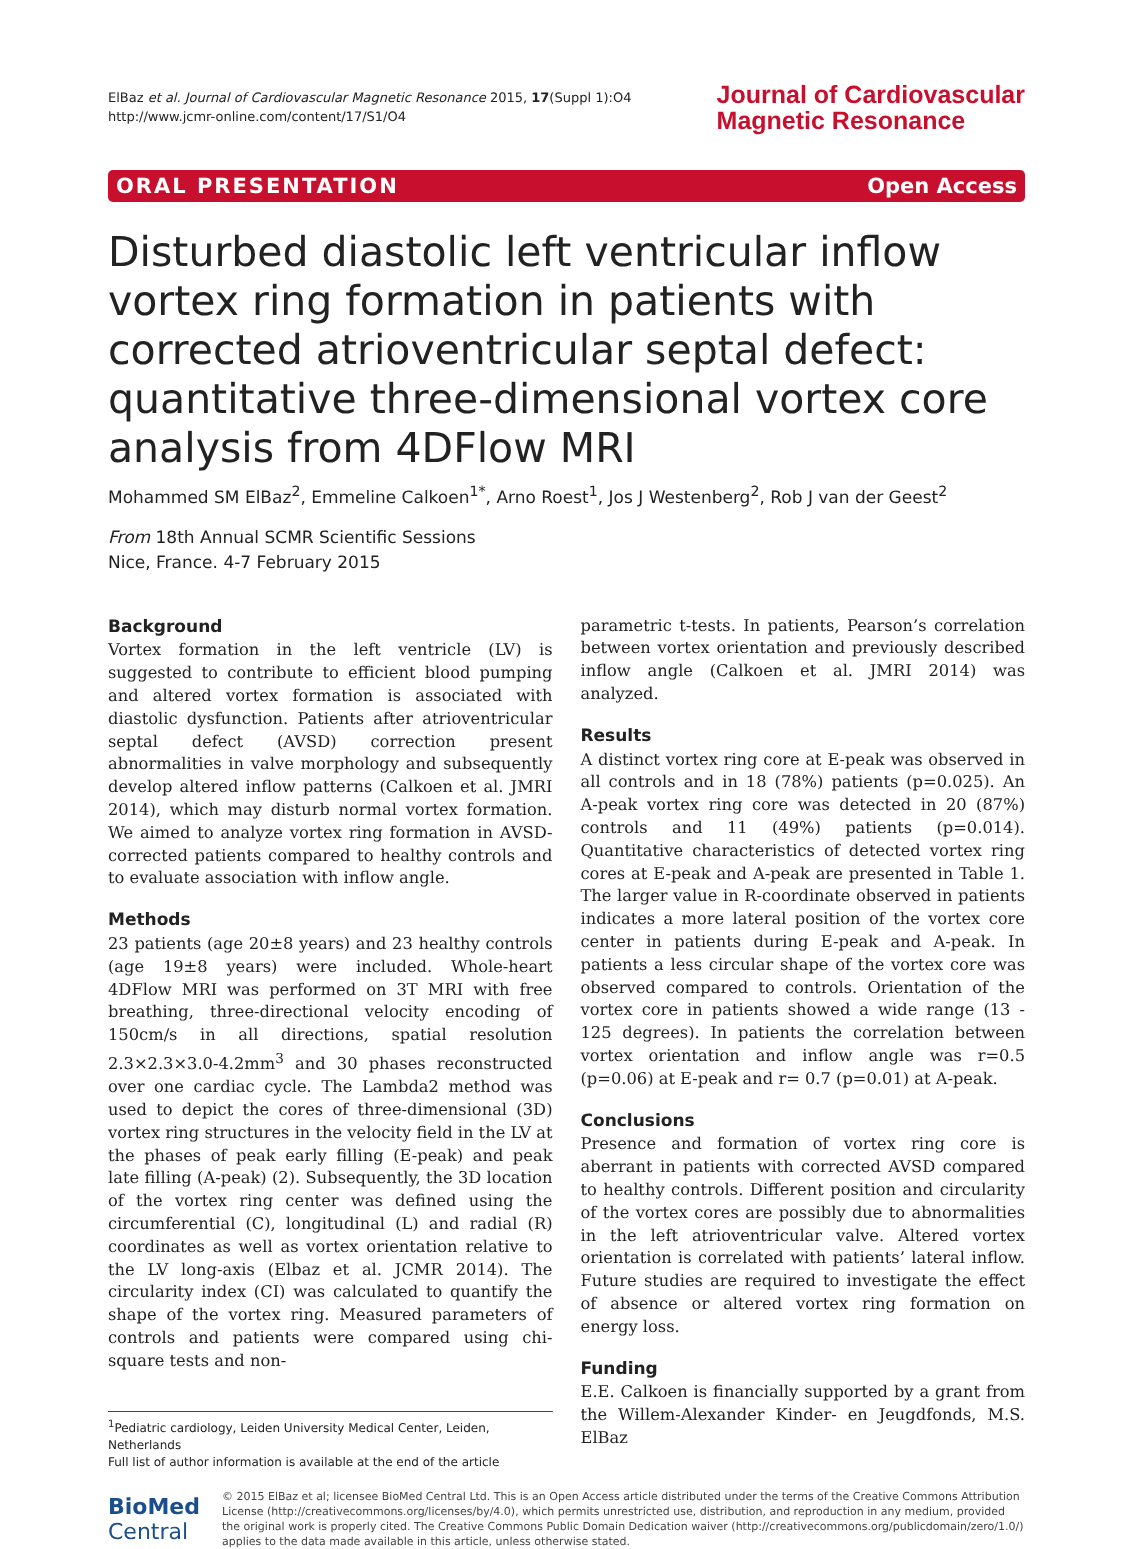ElBaz et al. Journal of Cardiovascular Magnetic Resonance 2015, 17(Suppl 1):O4
http://www.jcmr-online.com/content/17/S1/O4
Journal of Cardiovascular
Magnetic Resonance
ORAL PRESENTATION Open Access
Disturbed diastolic left ventricular inflow vortex ring formation in patients with corrected atrioventricular septal defect: quantitative three-dimensional vortex core analysis from 4DFlow MRI
Mohammed SM ElBaz<sup>2</sup>, Emmeline Calkoen<sup>1*</sup>, Arno Roest<sup>1</sup>, Jos J Westenberg<sup>2</sup>, Rob J van der Geest<sup>2</sup>
From 18th Annual SCMR Scientific Sessions
Nice, France. 4-7 February 2015
Background
Vortex formation in the left ventricle (LV) is suggested to contribute to efficient blood pumping and altered vortex formation is associated with diastolic dysfunction. Patients after atrioventricular septal defect (AVSD) correction present abnormalities in valve morphology and subsequently develop altered inflow patterns (Calkoen et al. JMRI 2014), which may disturb normal vortex formation. We aimed to analyze vortex ring formation in AVSD-corrected patients compared to healthy controls and to evaluate association with inflow angle.
Methods
23 patients (age 20±8 years) and 23 healthy controls (age 19±8 years) were included. Whole-heart 4DFlow MRI was performed on 3T MRI with free breathing, three-directional velocity encoding of 150cm/s in all directions, spatial resolution 2.3×2.3×3.0-4.2mm<sup>3</sup> and 30 phases reconstructed over one cardiac cycle. The Lambda2 method was used to depict the cores of three-dimensional (3D) vortex ring structures in the velocity field in the LV at the phases of peak early filling (E-peak) and peak late filling (A-peak) (2). Subsequently, the 3D location of the vortex ring center was defined using the circumferential (C), longitudinal (L) and radial (R) coordinates as well as vortex orientation relative to the LV long-axis (Elbaz et al. JCMR 2014). The circularity index (CI) was calculated to quantify the shape of the vortex ring. Measured parameters of controls and patients were compared using chi-square tests and non-
<sup>1</sup> Pediatric cardiology, Leiden University Medical Center, Leiden, Netherlands
Full list of author information is available at the end of the article
parametric t-tests. In patients, Pearson’s correlation between vortex orientation and previously described inflow angle (Calkoen et al. JMRI 2014) was analyzed.
Results
A distinct vortex ring core at E-peak was observed in all controls and in 18 (78%) patients (p=0.025). An A-peak vortex ring core was detected in 20 (87%) controls and 11 (49%) patients (p=0.014). Quantitative characteristics of detected vortex ring cores at E-peak and A-peak are presented in Table 1. The larger value in R-coordinate observed in patients indicates a more lateral position of the vortex core center in patients during E-peak and A-peak. In patients a less circular shape of the vortex core was observed compared to controls. Orientation of the vortex core in patients showed a wide range (13 - 125 degrees). In patients the correlation between vortex orientation and inflow angle was r=0.5 (p=0.06) at E-peak and r= 0.7 (p=0.01) at A-peak.
Conclusions
Presence and formation of vortex ring core is aberrant in patients with corrected AVSD compared to healthy controls. Different position and circularity of the vortex cores are possibly due to abnormalities in the left atrioventricular valve. Altered vortex orientation is correlated with patients’ lateral inflow. Future studies are required to investigate the effect of absence or altered vortex ring formation on energy loss.
Funding
E.E. Calkoen is financially supported by a grant from the Willem-Alexander Kinder- en Jeugdfonds, M.S. ElBaz
BioMed Central
© 2015 ElBaz et al; licensee BioMed Central Ltd. This is an Open Access article distributed under the terms of the Creative Commons Attribution License (http://creativecommons.org/licenses/by/4.0), which permits unrestricted use, distribution, and reproduction in any medium, provided the original work is properly cited. The Creative Commons Public Domain Dedication waiver (http://creativecommons.org/publicdomain/zero/1.0/) applies to the data made available in this article, unless otherwise stated.